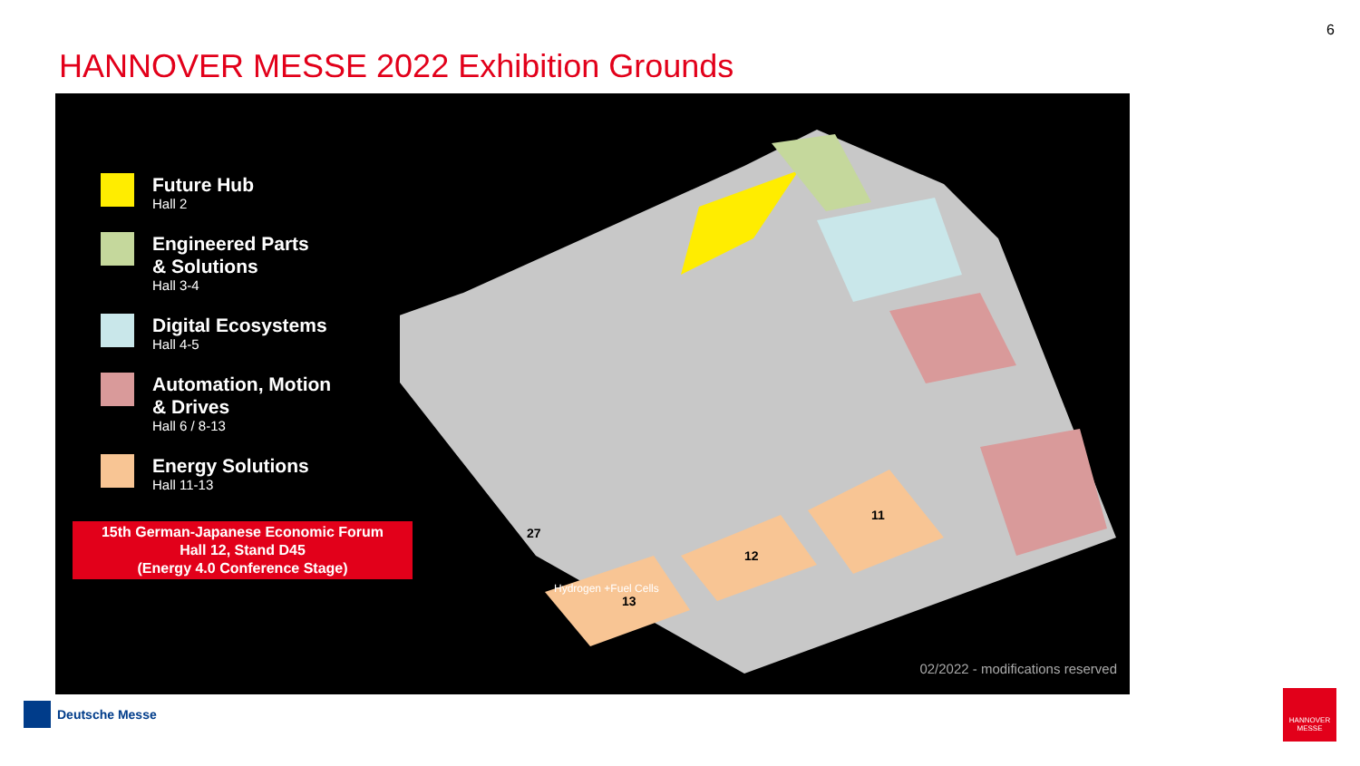6
HANNOVER MESSE 2022 Exhibition Grounds
Future Hub
Hall 2
Engineered Parts
& Solutions
Hall 3-4
Digital Ecosystems
Hall 4-5
Automation, Motion
& Drives
Hall 6 / 8-13
Energy Solutions
Hall 11-13
15th German-Japanese Economic Forum
Hall 12, Stand D45
(Energy 4.0 Conference Stage)
27
12
13
11
Hydrogen +Fuel Cells
02/2022 - modifications reserved
Deutsche Messe
HANNOVER MESSE